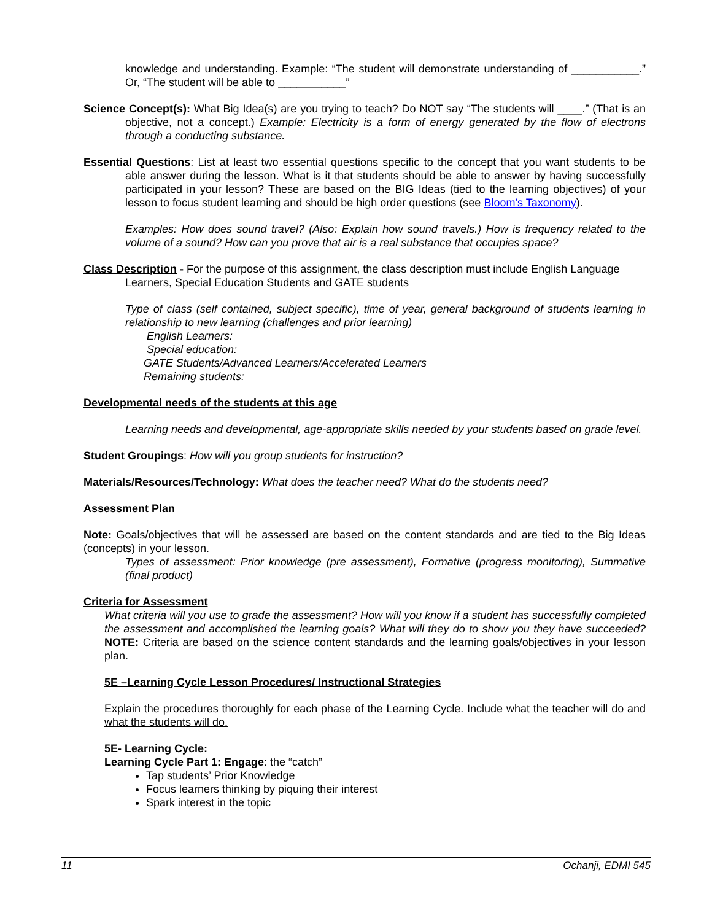knowledge and understanding. Example: “The student will demonstrate understanding of ___________.” Or, “The student will be able to ___________”
Science Concept(s): What Big Idea(s) are you trying to teach? Do NOT say “The students will ____.” (That is an objective, not a concept.) Example: Electricity is a form of energy generated by the flow of electrons through a conducting substance.
Essential Questions: List at least two essential questions specific to the concept that you want students to be able answer during the lesson. What is it that students should be able to answer by having successfully participated in your lesson? These are based on the BIG Ideas (tied to the learning objectives) of your lesson to focus student learning and should be high order questions (see Bloom’s Taxonomy).
Examples: How does sound travel? (Also: Explain how sound travels.) How is frequency related to the volume of a sound? How can you prove that air is a real substance that occupies space?
Class Description - For the purpose of this assignment, the class description must include English Language Learners, Special Education Students and GATE students
Type of class (self contained, subject specific), time of year, general background of students learning in relationship to new learning (challenges and prior learning)
English Learners:
Special education:
GATE Students/Advanced Learners/Accelerated Learners
Remaining students:
Developmental needs of the students at this age
Learning needs and developmental, age-appropriate skills needed by your students based on grade level.
Student Groupings: How will you group students for instruction?
Materials/Resources/Technology: What does the teacher need? What do the students need?
Assessment Plan
Note: Goals/objectives that will be assessed are based on the content standards and are tied to the Big Ideas (concepts) in your lesson.
Types of assessment: Prior knowledge (pre assessment), Formative (progress monitoring), Summative (final product)
Criteria for Assessment
What criteria will you use to grade the assessment? How will you know if a student has successfully completed the assessment and accomplished the learning goals? What will they do to show you they have succeeded? NOTE: Criteria are based on the science content standards and the learning goals/objectives in your lesson plan.
5E –Learning Cycle Lesson Procedures/ Instructional Strategies
Explain the procedures thoroughly for each phase of the Learning Cycle. Include what the teacher will do and what the students will do.
5E- Learning Cycle:
Learning Cycle Part 1: Engage: the “catch”
Tap students’ Prior Knowledge
Focus learners thinking by piquing their interest
Spark interest in the topic
11 Ochanji, EDMI 545